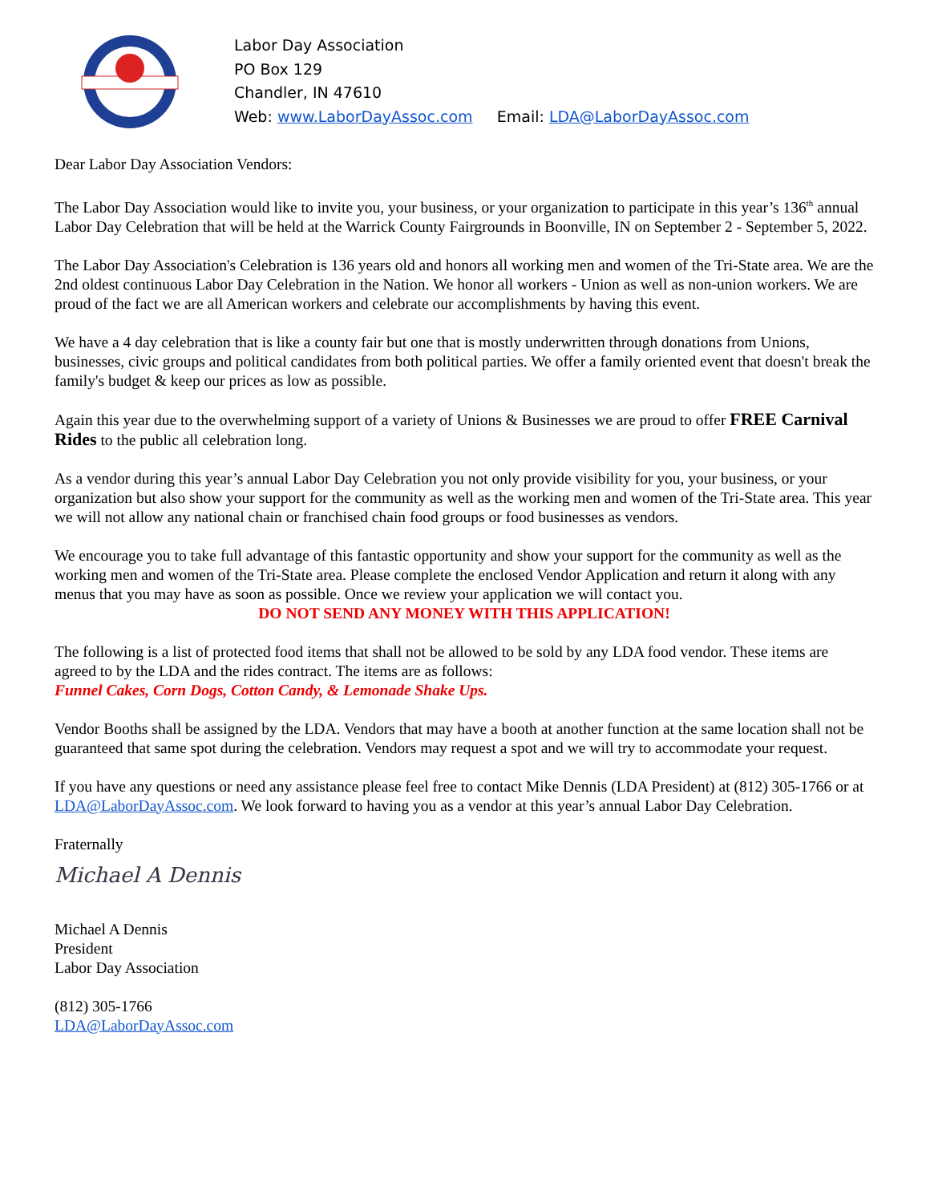Labor Day Association
PO Box 129
Chandler, IN 47610
Web: www.LaborDayAssoc.com Email: LDA@LaborDayAssoc.com
Dear Labor Day Association Vendors:
The Labor Day Association would like to invite you, your business, or your organization to participate in this year’s 136<sup>th</sup> annual Labor Day Celebration that will be held at the Warrick County Fairgrounds in Boonville, IN on September 2 - September 5, 2022.
The Labor Day Association's Celebration is 136 years old and honors all working men and women of the Tri-State area. We are the 2nd oldest continuous Labor Day Celebration in the Nation. We honor all workers - Union as well as non-union workers. We are proud of the fact we are all American workers and celebrate our accomplishments by having this event.
We have a 4 day celebration that is like a county fair but one that is mostly underwritten through donations from Unions, businesses, civic groups and political candidates from both political parties. We offer a family oriented event that doesn't break the family's budget & keep our prices as low as possible.
Again this year due to the overwhelming support of a variety of Unions & Businesses we are proud to offer FREE Carnival Rides to the public all celebration long.
As a vendor during this year’s annual Labor Day Celebration you not only provide visibility for you, your business, or your organization but also show your support for the community as well as the working men and women of the Tri-State area. This year we will not allow any national chain or franchised chain food groups or food businesses as vendors.
We encourage you to take full advantage of this fantastic opportunity and show your support for the community as well as the working men and women of the Tri-State area. Please complete the enclosed Vendor Application and return it along with any menus that you may have as soon as possible. Once we review your application we will contact you.
DO NOT SEND ANY MONEY WITH THIS APPLICATION!
The following is a list of protected food items that shall not be allowed to be sold by any LDA food vendor. These items are agreed to by the LDA and the rides contract. The items are as follows:
Funnel Cakes, Corn Dogs, Cotton Candy, & Lemonade Shake Ups.
Vendor Booths shall be assigned by the LDA. Vendors that may have a booth at another function at the same location shall not be guaranteed that same spot during the celebration. Vendors may request a spot and we will try to accommodate your request.
If you have any questions or need any assistance please feel free to contact Mike Dennis (LDA President) at (812) 305-1766 or at LDA@LaborDayAssoc.com. We look forward to having you as a vendor at this year’s annual Labor Day Celebration.
Fraternally
Michael A Dennis
Michael A Dennis
President
Labor Day Association
(812) 305-1766
LDA@LaborDayAssoc.com